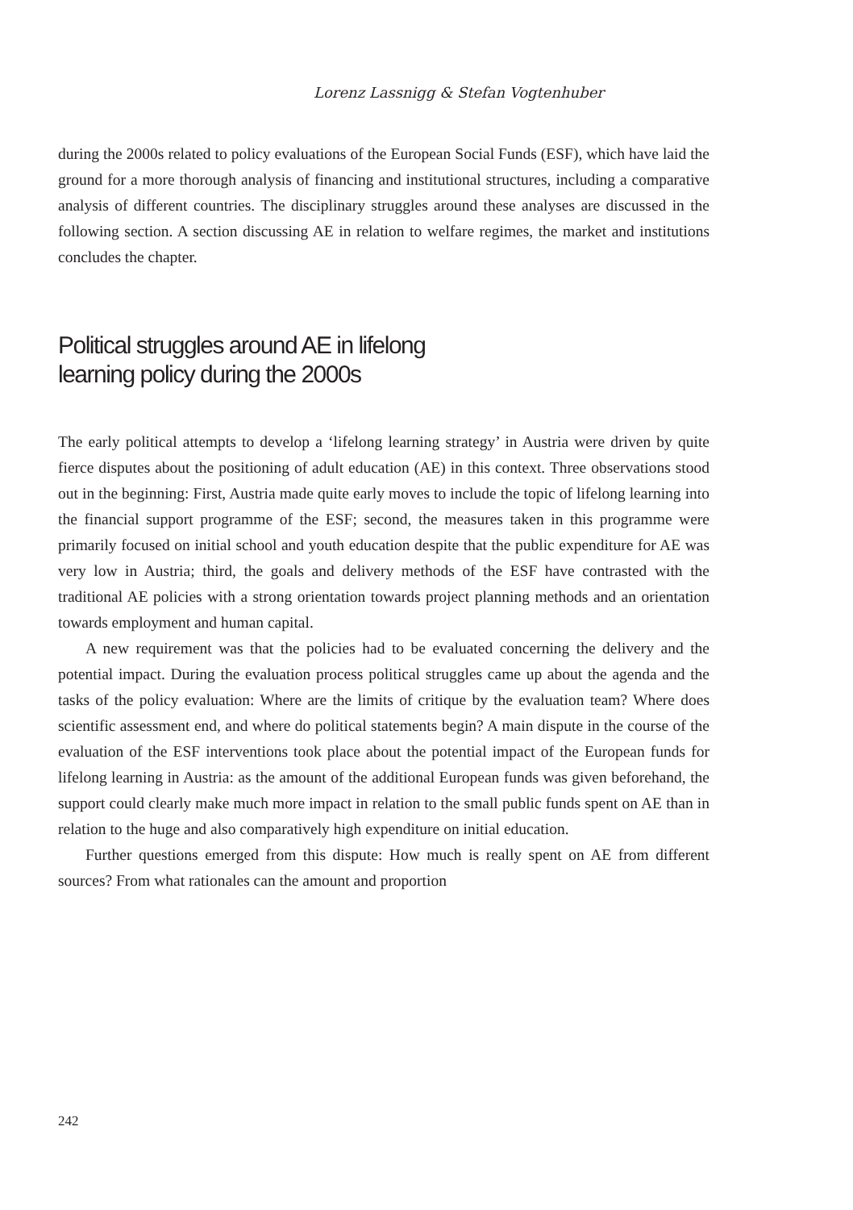Lorenz Lassnigg & Stefan Vogtenhuber
during the 2000s related to policy evaluations of the European Social Funds (ESF), which have laid the ground for a more thorough analysis of financing and institutional structures, including a comparative analysis of different countries. The disciplinary struggles around these analyses are discussed in the following section. A section discussing AE in relation to welfare regimes, the market and institutions concludes the chapter.
Political struggles around AE in lifelong
learning policy during the 2000s
The early political attempts to develop a ‘lifelong learning strategy’ in Austria were driven by quite fierce disputes about the positioning of adult education (AE) in this context. Three observations stood out in the beginning: First, Austria made quite early moves to include the topic of lifelong learning into the financial support programme of the ESF; second, the measures taken in this programme were primarily focused on initial school and youth education despite that the public expenditure for AE was very low in Austria; third, the goals and delivery methods of the ESF have contrasted with the traditional AE policies with a strong orientation towards project planning methods and an orientation towards employment and human capital.
A new requirement was that the policies had to be evaluated concerning the delivery and the potential impact. During the evaluation process political struggles came up about the agenda and the tasks of the policy evaluation: Where are the limits of critique by the evaluation team? Where does scientific assessment end, and where do political statements begin? A main dispute in the course of the evaluation of the ESF interventions took place about the potential impact of the European funds for lifelong learning in Austria: as the amount of the additional European funds was given beforehand, the support could clearly make much more impact in relation to the small public funds spent on AE than in relation to the huge and also comparatively high expenditure on initial education.
Further questions emerged from this dispute: How much is really spent on AE from different sources? From what rationales can the amount and proportion
242